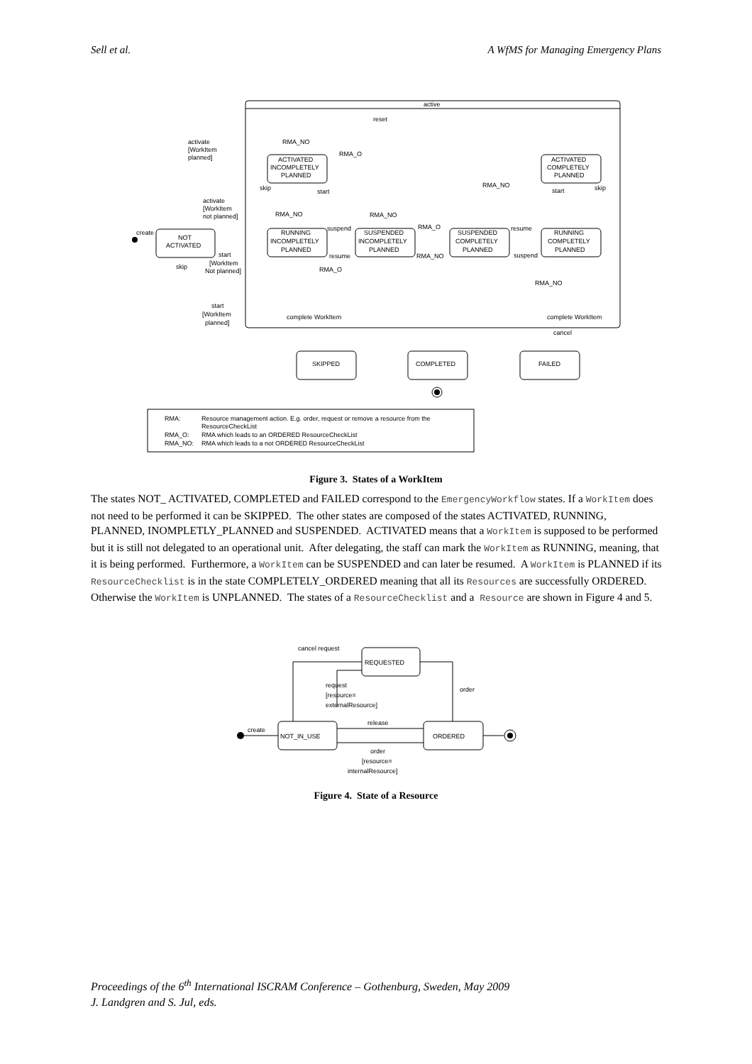Sell et al. A WfMS for Managing Emergency Plans
active
reset
activate
[WorkItem
planned]
RMA_NO
RMA_O
RMA_NO
ACTIVATED
INCOMPLETELY
PLANNED
ACTIVATED
COMPLETELY
PLANNED
skip
start
start
skip
activate
[WorkItem
not planned]
RMA_NO
RMA_NO
RMA_O
suspend
resume
create
NOT
ACTIVATED
RUNNING
INCOMPLETELY
PLANNED
SUSPENDED
INCOMPLETELY
PLANNED
SUSPENDED
COMPLETELY
PLANNED
RUNNING
COMPLETELY
PLANNED
start
resume
RMA_NO
suspend
[WorkItem
Not planned]
skip
RMA_O
RMA_NO
start
[WorkItem
planned]
complete WorkItem
complete WorkItem
cancel
SKIPPED
COMPLETED
FAILED
RMA:
Resource management action. E.g. order, request or remove a resource from the
ResourceCheckList
RMA_O:
RMA which leads to an ORDERED ResourceCheckList
RMA_NO:
RMA which leads to a not ORDERED ResourceCheckList
Figure 3. States of a WorkItem
The states NOT_ ACTIVATED, COMPLETED and FAILED correspond to the EmergencyWorkflow states. If a WorkItem does not need to be performed it can be SKIPPED. The other states are composed of the states ACTIVATED, RUNNING, PLANNED, INOMPLETLY_PLANNED and SUSPENDED. ACTIVATED means that a WorkItem is supposed to be performed but it is still not delegated to an operational unit. After delegating, the staff can mark the WorkItem as RUNNING, meaning, that it is being performed. Furthermore, a WorkItem can be SUSPENDED and can later be resumed. A WorkItem is PLANNED if its ResourceChecklist is in the state COMPLETELY_ORDERED meaning that all its Resources are successfully ORDERED. Otherwise the WorkItem is UNPLANNED. The states of a ResourceChecklist and a Resource are shown in Figure 4 and 5.
cancel request
REQUESTED
request
[resource=
externalResource]
order
release
create
NOT_IN_USE
ORDERED
order
[resource=
internalResource]
Figure 4. State of a Resource
Proceedings of the 6<sup>th</sup> International ISCRAM Conference – Gothenburg, Sweden, May 2009
J. Landgren and S. Jul, eds.